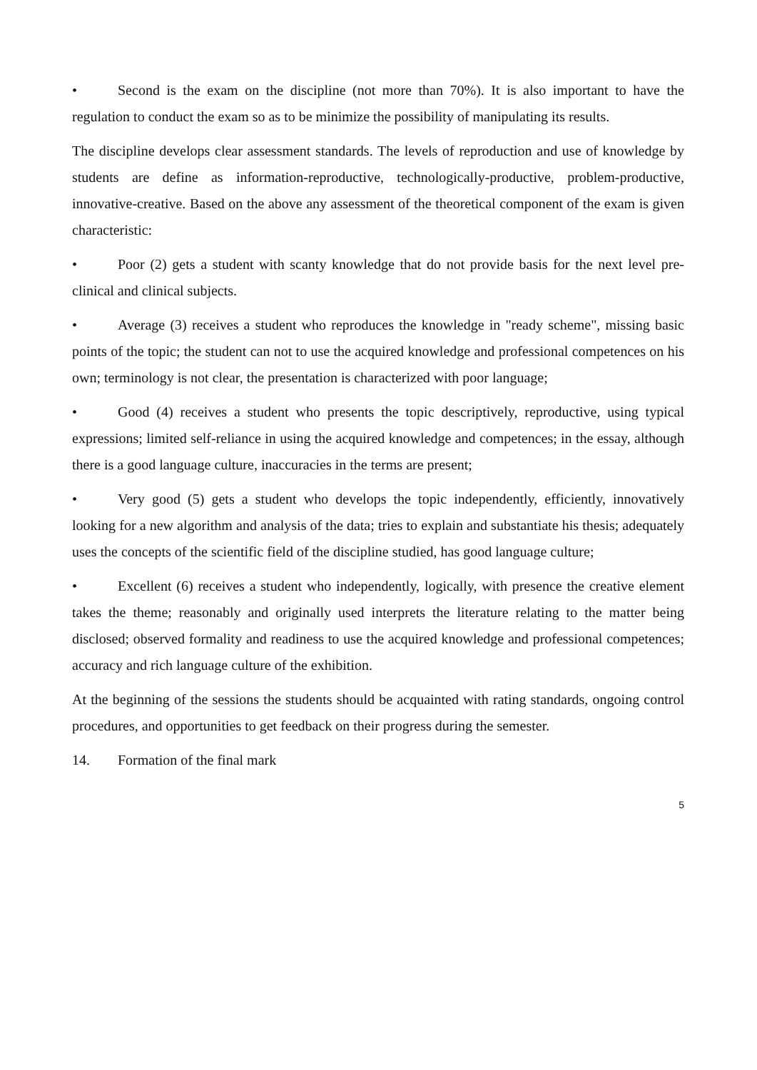• Second is the exam on the discipline (not more than 70%). It is also important to have the regulation to conduct the exam so as to be minimize the possibility of manipulating its results.
The discipline develops clear assessment standards. The levels of reproduction and use of knowledge by students are define as information-reproductive, technologically-productive, problem-productive, innovative-creative. Based on the above any assessment of the theoretical component of the exam is given characteristic:
• Poor (2) gets a student with scanty knowledge that do not provide basis for the next level pre-clinical and clinical subjects.
• Average (3) receives a student who reproduces the knowledge in "ready scheme", missing basic points of the topic; the student can not to use the acquired knowledge and professional competences on his own; terminology is not clear, the presentation is characterized with poor language;
• Good (4) receives a student who presents the topic descriptively, reproductive, using typical expressions; limited self-reliance in using the acquired knowledge and competences; in the essay, although there is a good language culture, inaccuracies in the terms are present;
• Very good (5) gets a student who develops the topic independently, efficiently, innovatively looking for a new algorithm and analysis of the data; tries to explain and substantiate his thesis; adequately uses the concepts of the scientific field of the discipline studied, has good language culture;
• Excellent (6) receives a student who independently, logically, with presence the creative element takes the theme; reasonably and originally used interprets the literature relating to the matter being disclosed; observed formality and readiness to use the acquired knowledge and professional competences; accuracy and rich language culture of the exhibition.
At the beginning of the sessions the students should be acquainted with rating standards, ongoing control procedures, and opportunities to get feedback on their progress during the semester.
14. Formation of the final mark
5